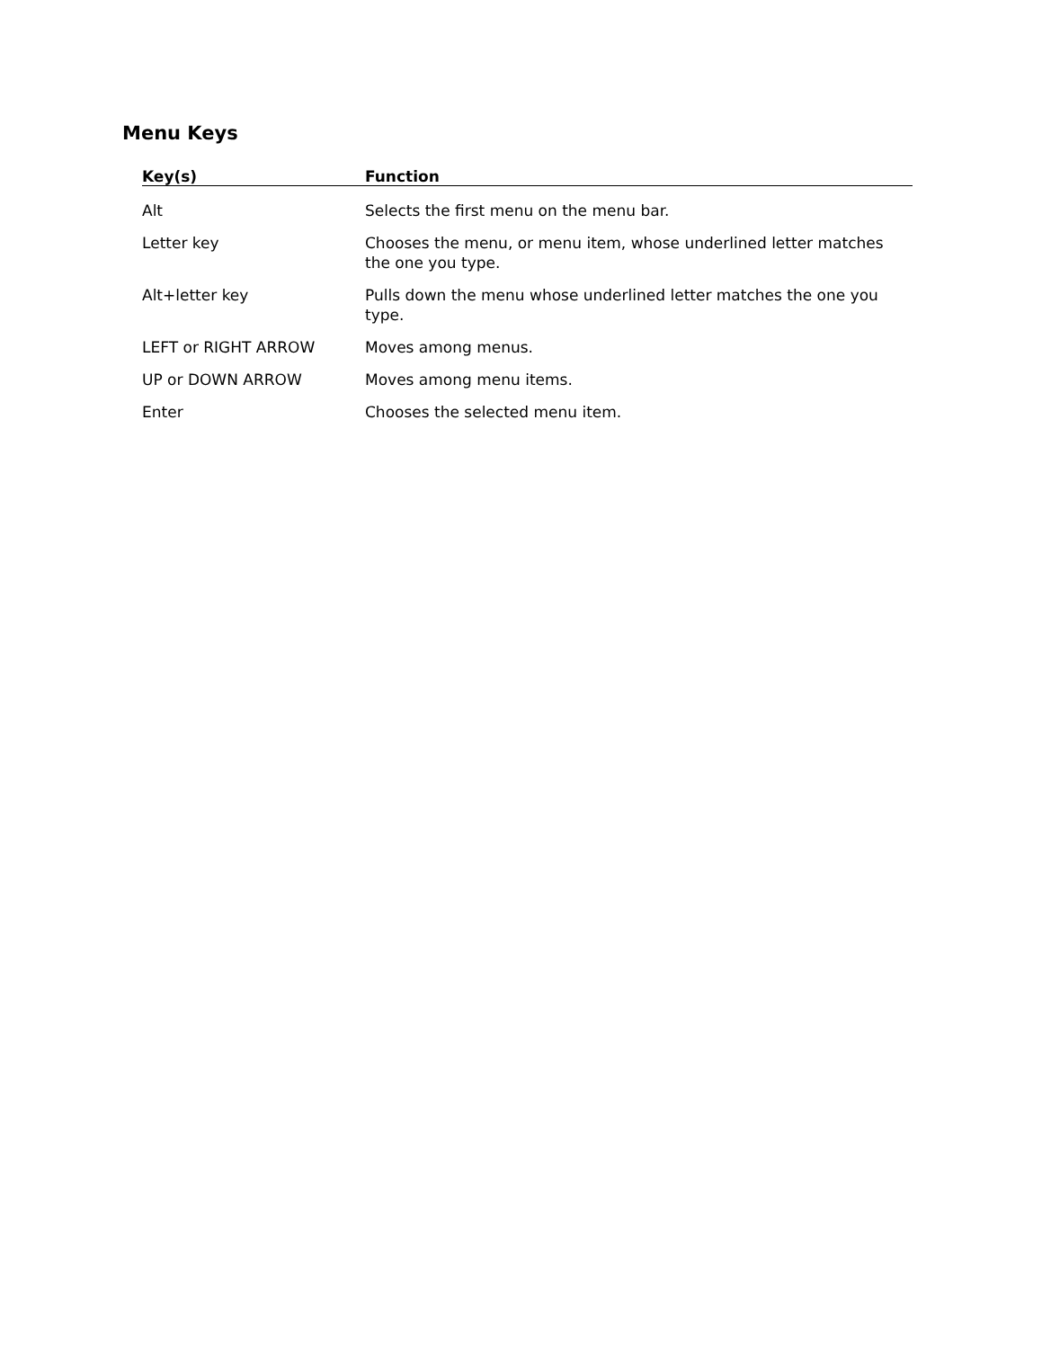Menu Keys
| Key(s) | Function |
| --- | --- |
| Alt | Selects the first menu on the menu bar. |
| Letter key | Chooses the menu, or menu item, whose underlined letter matches the one you type. |
| Alt+letter key | Pulls down the menu whose underlined letter matches the one you type. |
| LEFT or RIGHT ARROW | Moves among menus. |
| UP or DOWN ARROW | Moves among menu items. |
| Enter | Chooses the selected menu item. |